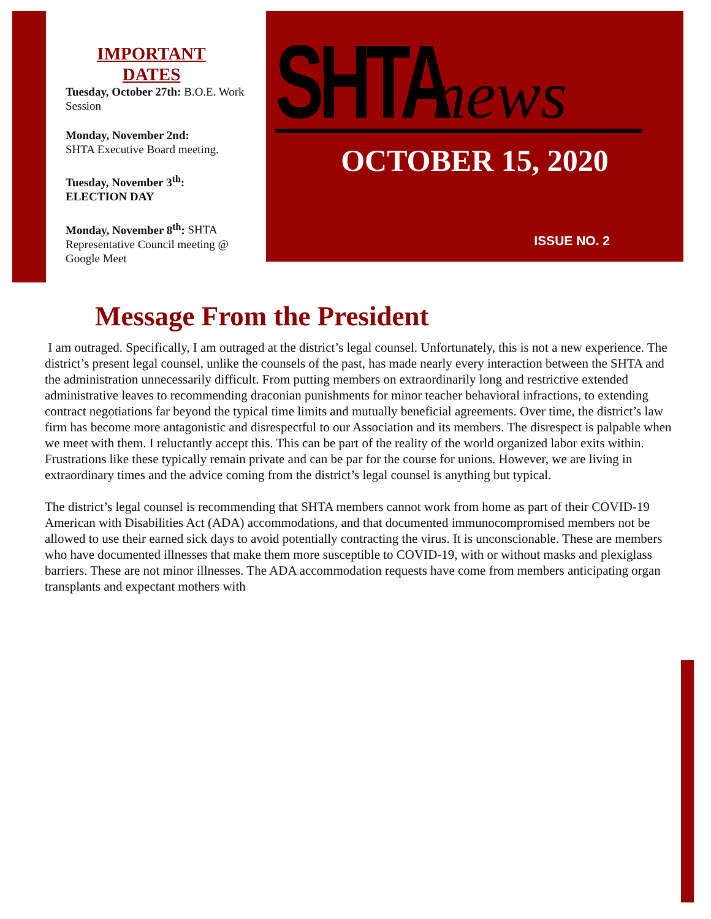IMPORTANT DATES
Tuesday, October 27th: B.O.E. Work Session
Monday, November 2nd:
SHTA Executive Board meeting.
Tuesday, November 3<sup>th</sup>:
ELECTION DAY
Monday, November 8<sup>th</sup>: SHTA Representative Council meeting @ Google Meet
SHTA news
OCTOBER 15, 2020
ISSUE NO. 2
Message From the President
I am outraged. Specifically, I am outraged at the district’s legal counsel. Unfortunately, this is not a new experience. The district’s present legal counsel, unlike the counsels of the past, has made nearly every interaction between the SHTA and the administration unnecessarily difficult. From putting members on extraordinarily long and restrictive extended administrative leaves to recommending draconian punishments for minor teacher behavioral infractions, to extending contract negotiations far beyond the typical time limits and mutually beneficial agreements. Over time, the district’s law firm has become more antagonistic and disrespectful to our Association and its members. The disrespect is palpable when we meet with them. I reluctantly accept this. This can be part of the reality of the world organized labor exits within. Frustrations like these typically remain private and can be par for the course for unions. However, we are living in extraordinary times and the advice coming from the district’s legal counsel is anything but typical.
The district’s legal counsel is recommending that SHTA members cannot work from home as part of their COVID-19 American with Disabilities Act (ADA) accommodations, and that documented immunocompromised members not be allowed to use their earned sick days to avoid potentially contracting the virus. It is unconscionable. These are members who have documented illnesses that make them more susceptible to COVID-19, with or without masks and plexiglass barriers. These are not minor illnesses. The ADA accommodation requests have come from members anticipating organ transplants and expectant mothers with